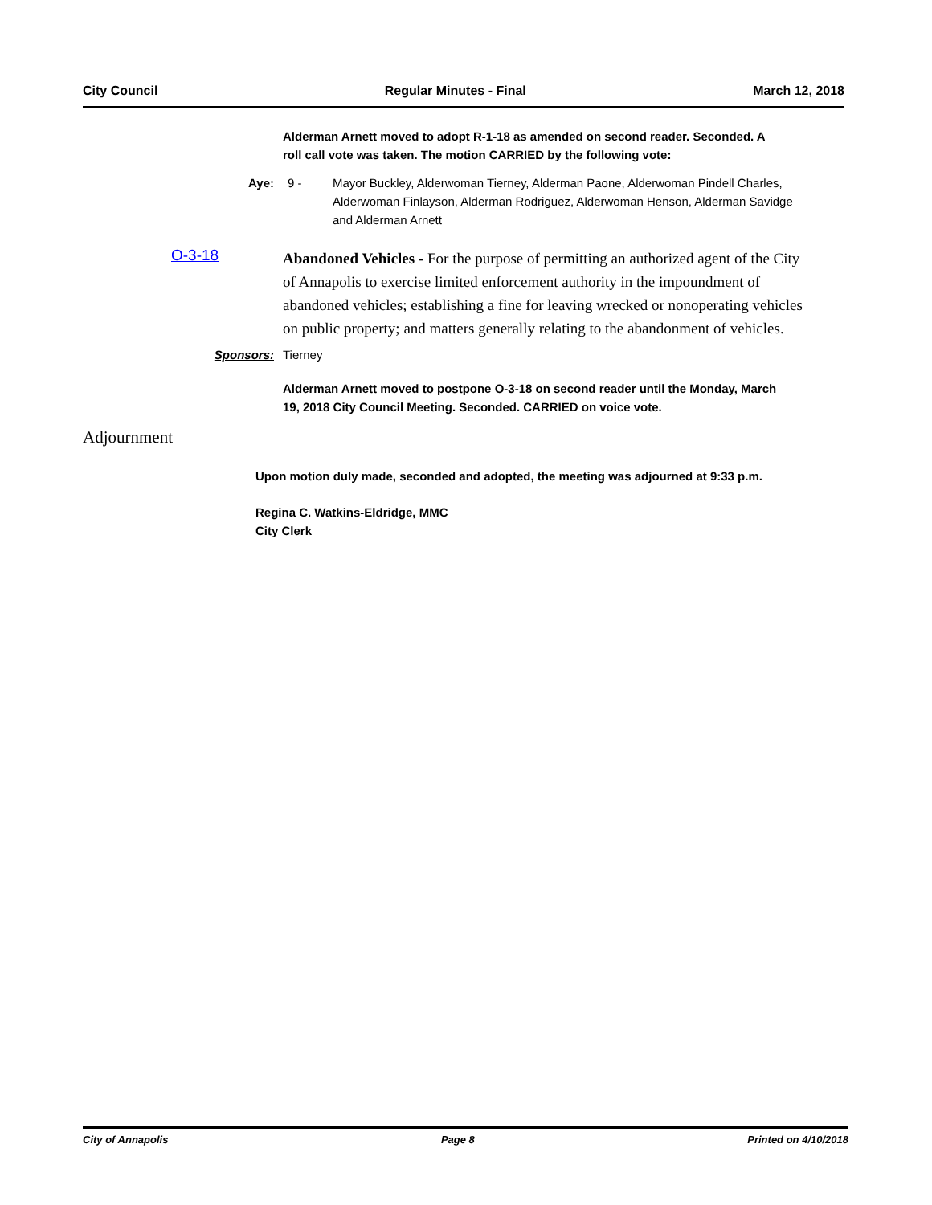City Council Regular Minutes - Final March 12, 2018
Alderman Arnett moved to adopt R-1-18 as amended on second reader. Seconded. A roll call vote was taken. The motion CARRIED by the following vote:
Aye: 9 - Mayor Buckley, Alderwoman Tierney, Alderman Paone, Alderwoman Pindell Charles, Alderwoman Finlayson, Alderman Rodriguez, Alderwoman Henson, Alderman Savidge and Alderman Arnett
O-3-18
Abandoned Vehicles - For the purpose of permitting an authorized agent of the City of Annapolis to exercise limited enforcement authority in the impoundment of abandoned vehicles; establishing a fine for leaving wrecked or nonoperating vehicles on public property; and matters generally relating to the abandonment of vehicles.
Sponsors: Tierney
Alderman Arnett moved to postpone O-3-18 on second reader until the Monday, March 19, 2018 City Council Meeting. Seconded. CARRIED on voice vote.
Adjournment
Upon motion duly made, seconded and adopted, the meeting was adjourned at 9:33 p.m.
Regina C. Watkins-Eldridge, MMC
City Clerk
City of Annapolis Page 8 Printed on 4/10/2018